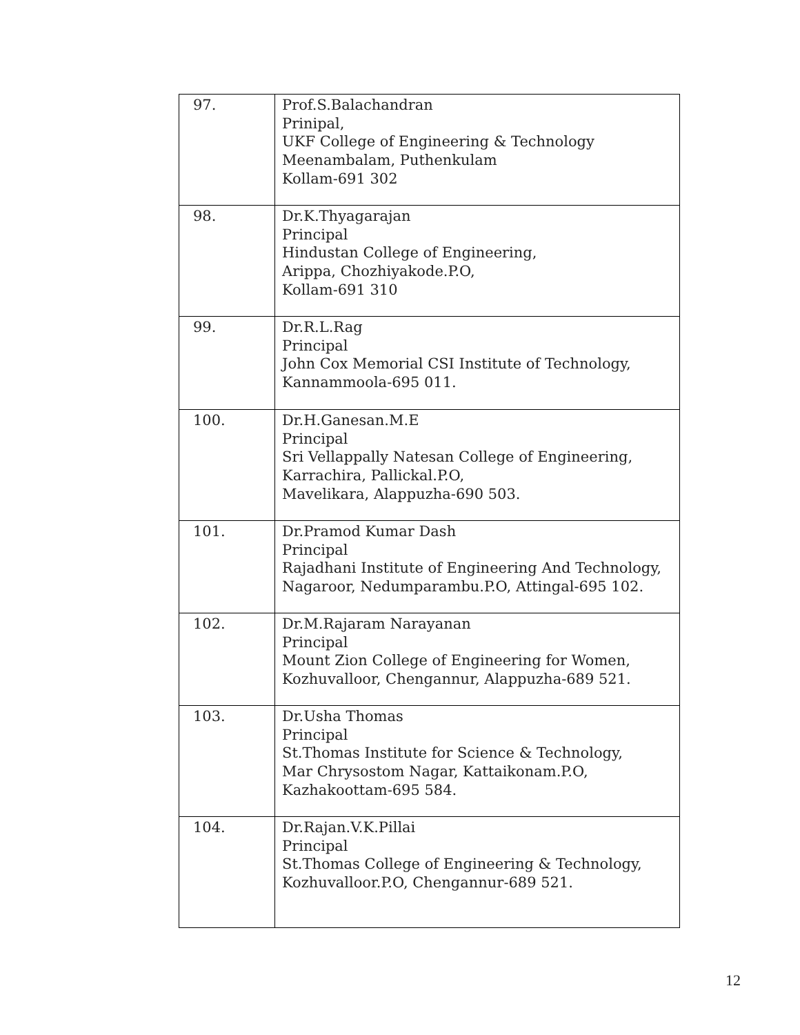| 97. | Prof.S.Balachandran Prinipal, UKF College of Engineering & Technology Meenambalam, Puthenkulam Kollam-691 302 |
| 98. | Dr.K.Thyagarajan Principal Hindustan College of Engineering, Arippa, Chozhiyakode.P.O, Kollam-691 310 |
| 99. | Dr.R.L.Rag Principal John Cox Memorial CSI Institute of Technology, Kannammoola-695 011. |
| 100. | Dr.H.Ganesan.M.E Principal Sri Vellappally Natesan College of Engineering, Karrachira, Pallickal.P.O, Mavelikara, Alappuzha-690 503. |
| 101. | Dr.Pramod Kumar Dash Principal Rajadhani Institute of Engineering And Technology, Nagaroor, Nedumparambu.P.O, Attingal-695 102. |
| 102. | Dr.M.Rajaram Narayanan Principal Mount Zion College of Engineering for Women, Kozhuvalloor, Chengannur, Alappuzha-689 521. |
| 103. | Dr.Usha Thomas Principal St.Thomas Institute for Science & Technology, Mar Chrysostom Nagar, Kattaikonam.P.O, Kazhakoottam-695 584. |
| 104. | Dr.Rajan.V.K.Pillai Principal St.Thomas College of Engineering & Technology, Kozhuvalloor.P.O, Chengannur-689 521. |
12